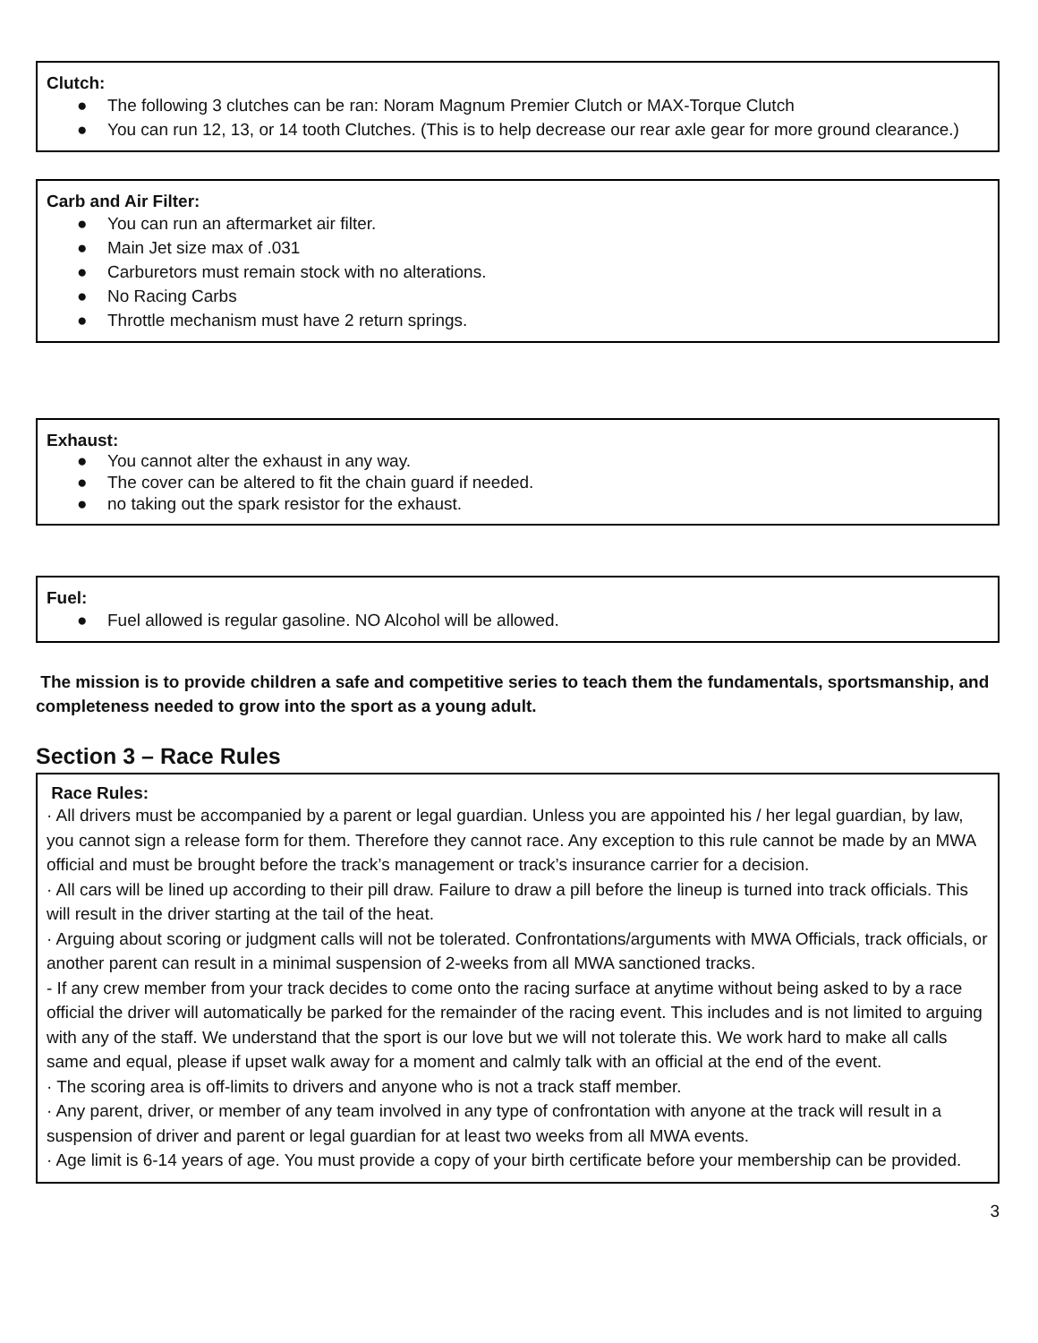Clutch:
● The following 3 clutches can be ran: Noram Magnum Premier Clutch or MAX-Torque Clutch
● You can run 12, 13, or 14 tooth Clutches. (This is to help decrease our rear axle gear for more ground clearance.)
Carb and Air Filter:
● You can run an aftermarket air filter.
● Main Jet size max of .031
● Carburetors must remain stock with no alterations.
● No Racing Carbs
● Throttle mechanism must have 2 return springs.
Exhaust:
● You cannot alter the exhaust in any way.
● The cover can be altered to fit the chain guard if needed.
● no taking out the spark resistor for the exhaust.
Fuel:
● Fuel allowed is regular gasoline. NO Alcohol will be allowed.
The mission is to provide children a safe and competitive series to teach them the fundamentals, sportsmanship, and completeness needed to grow into the sport as a young adult.
Section 3 – Race Rules
Race Rules:
· All drivers must be accompanied by a parent or legal guardian. Unless you are appointed his / her legal guardian, by law, you cannot sign a release form for them. Therefore they cannot race. Any exception to this rule cannot be made by an MWA official and must be brought before the track’s management or track’s insurance carrier for a decision.
· All cars will be lined up according to their pill draw. Failure to draw a pill before the lineup is turned into track officials. This will result in the driver starting at the tail of the heat.
· Arguing about scoring or judgment calls will not be tolerated. Confrontations/arguments with MWA Officials, track officials, or another parent can result in a minimal suspension of 2-weeks from all MWA sanctioned tracks.
- If any crew member from your track decides to come onto the racing surface at anytime without being asked to by a race official the driver will automatically be parked for the remainder of the racing event. This includes and is not limited to arguing with any of the staff. We understand that the sport is our love but we will not tolerate this. We work hard to make all calls same and equal, please if upset walk away for a moment and calmly talk with an official at the end of the event.
· The scoring area is off-limits to drivers and anyone who is not a track staff member.
· Any parent, driver, or member of any team involved in any type of confrontation with anyone at the track will result in a suspension of driver and parent or legal guardian for at least two weeks from all MWA events.
· Age limit is 6-14 years of age. You must provide a copy of your birth certificate before your membership can be provided.
3